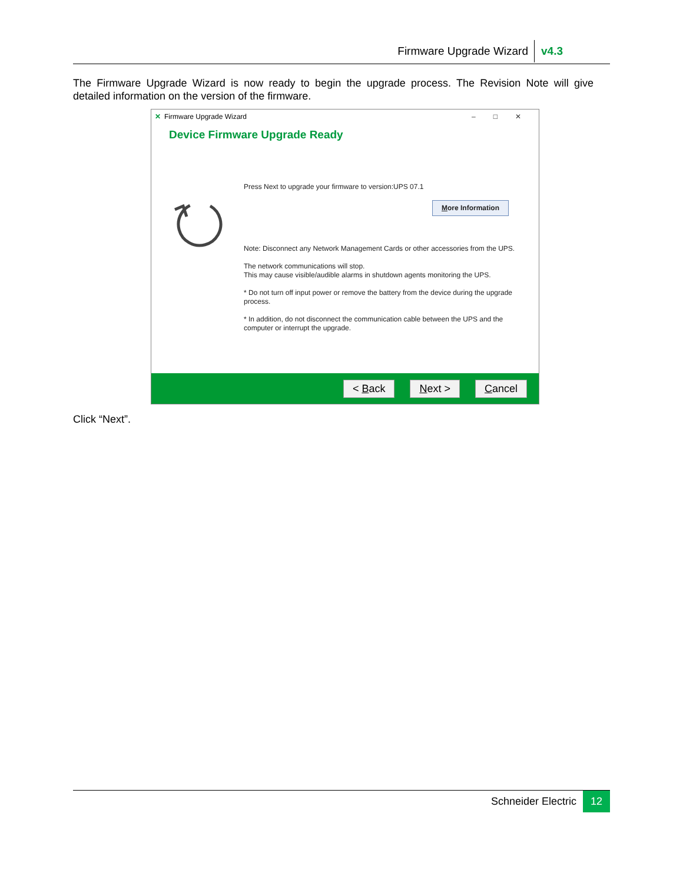Firmware Upgrade Wizard v4.3
The Firmware Upgrade Wizard is now ready to begin the upgrade process. The Revision Note will give detailed information on the version of the firmware.
✕ Firmware Upgrade Wizard –□✕
Device Firmware Upgrade Ready
Press Next to upgrade your firmware to version:UPS 07.1
More Information
Note: Disconnect any Network Management Cards or other accessories from the UPS.
The network communications will stop.
This may cause visible/audible alarms in shutdown agents monitoring the UPS.
* Do not turn off input power or remove the battery from the device during the upgrade process.
* In addition, do not disconnect the communication cable between the UPS and the computer or interrupt the upgrade.
< Back Next > Cancel
Click “Next”.
Schneider Electric 12